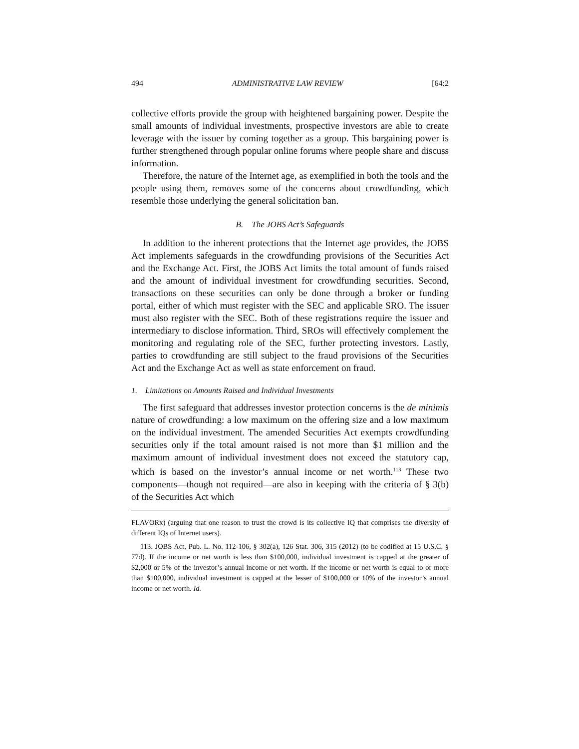494 ADMINISTRATIVE LAW REVIEW [64:2
collective efforts provide the group with heightened bargaining power. Despite the small amounts of individual investments, prospective investors are able to create leverage with the issuer by coming together as a group. This bargaining power is further strengthened through popular online forums where people share and discuss information.
Therefore, the nature of the Internet age, as exemplified in both the tools and the people using them, removes some of the concerns about crowdfunding, which resemble those underlying the general solicitation ban.
B. The JOBS Act’s Safeguards
In addition to the inherent protections that the Internet age provides, the JOBS Act implements safeguards in the crowdfunding provisions of the Securities Act and the Exchange Act. First, the JOBS Act limits the total amount of funds raised and the amount of individual investment for crowdfunding securities. Second, transactions on these securities can only be done through a broker or funding portal, either of which must register with the SEC and applicable SRO. The issuer must also register with the SEC. Both of these registrations require the issuer and intermediary to disclose information. Third, SROs will effectively complement the monitoring and regulating role of the SEC, further protecting investors. Lastly, parties to crowdfunding are still subject to the fraud provisions of the Securities Act and the Exchange Act as well as state enforcement on fraud.
1. Limitations on Amounts Raised and Individual Investments
The first safeguard that addresses investor protection concerns is the de minimis nature of crowdfunding: a low maximum on the offering size and a low maximum on the individual investment. The amended Securities Act exempts crowdfunding securities only if the total amount raised is not more than $1 million and the maximum amount of individual investment does not exceed the statutory cap, which is based on the investor’s annual income or net worth.<sup>113</sup> These two components—though not required—are also in keeping with the criteria of § 3(b) of the Securities Act which
FLAVORx) (arguing that one reason to trust the crowd is its collective IQ that comprises the diversity of different IQs of Internet users).
113. JOBS Act, Pub. L. No. 112-106, § 302(a), 126 Stat. 306, 315 (2012) (to be codified at 15 U.S.C. § 77d). If the income or net worth is less than $100,000, individual investment is capped at the greater of $2,000 or 5% of the investor’s annual income or net worth. If the income or net worth is equal to or more than $100,000, individual investment is capped at the lesser of $100,000 or 10% of the investor’s annual income or net worth. Id.